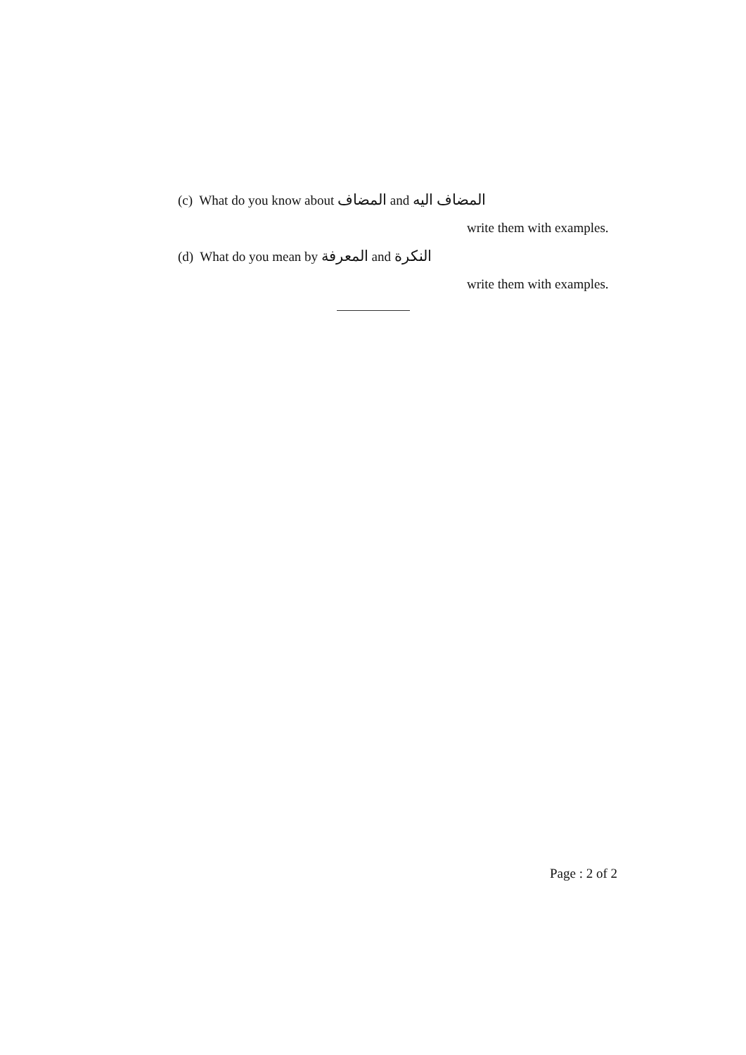(c) What do you know about المضاف and المضاف اليه
write them with examples.
(d) What do you mean by المعرفة and النكرة
write them with examples.
Page : 2 of 2